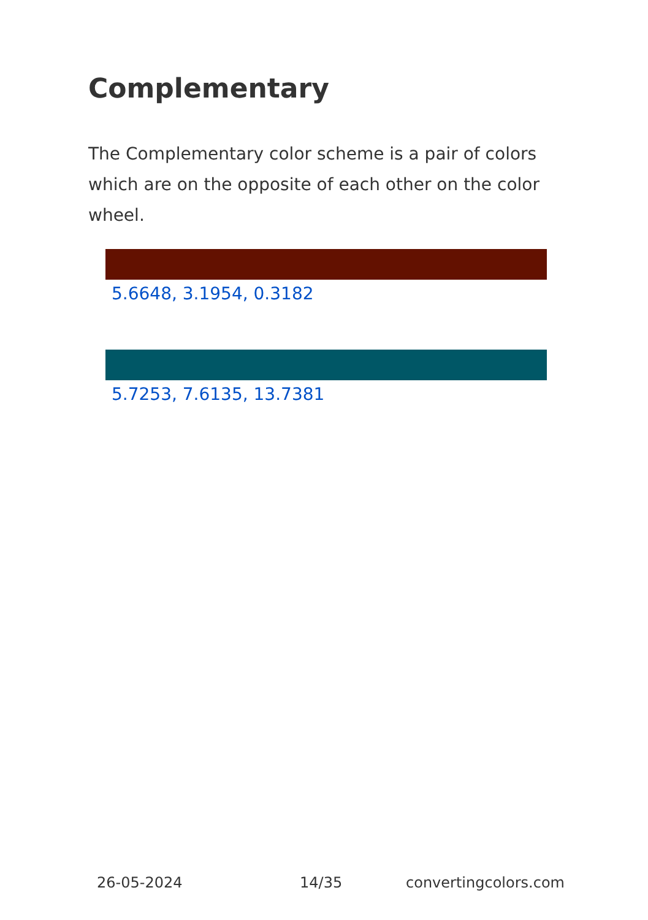Complementary
The Complementary color scheme is a pair of colors which are on the opposite of each other on the color wheel.
5.6648, 3.1954, 0.3182
5.7253, 7.6135, 13.7381
26-05-2024 14/35 convertingcolors.com